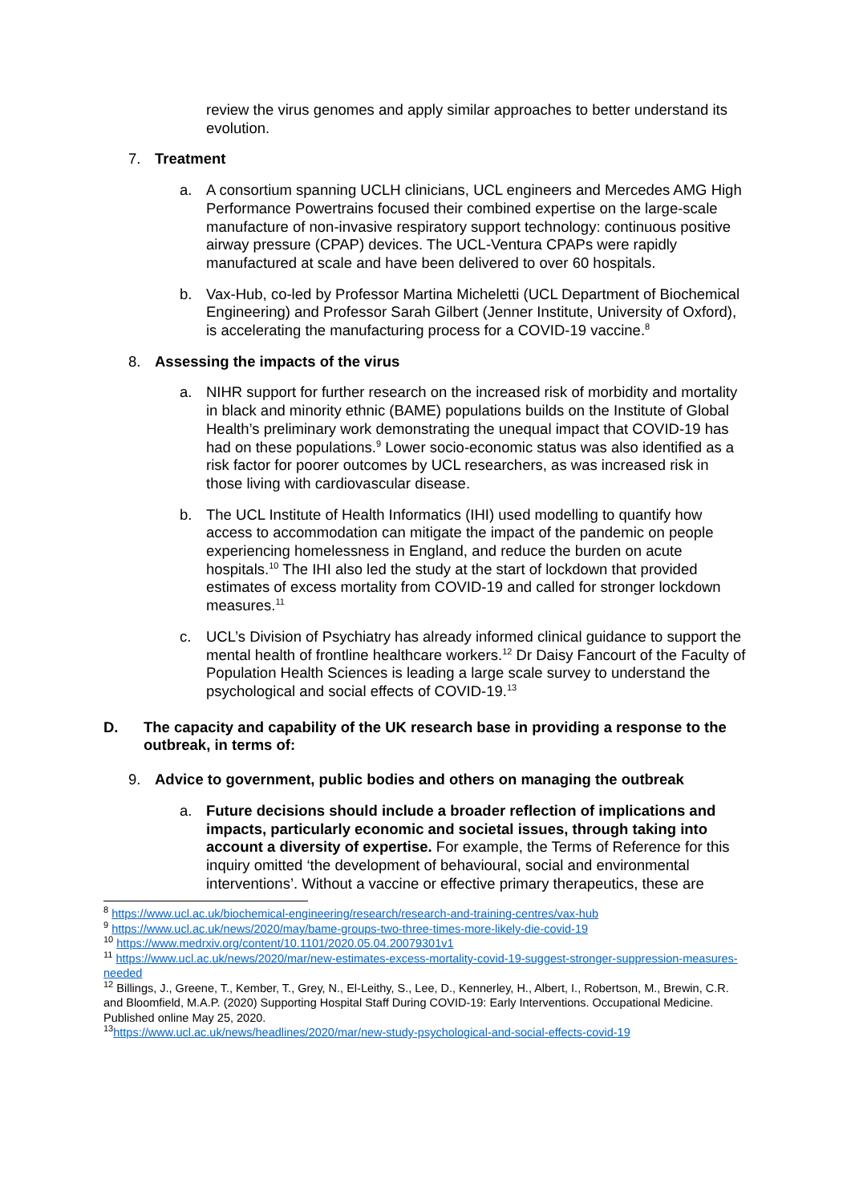review the virus genomes and apply similar approaches to better understand its evolution.
7. Treatment
a. A consortium spanning UCLH clinicians, UCL engineers and Mercedes AMG High Performance Powertrains focused their combined expertise on the large-scale manufacture of non-invasive respiratory support technology: continuous positive airway pressure (CPAP) devices. The UCL-Ventura CPAPs were rapidly manufactured at scale and have been delivered to over 60 hospitals.
b. Vax-Hub, co-led by Professor Martina Micheletti (UCL Department of Biochemical Engineering) and Professor Sarah Gilbert (Jenner Institute, University of Oxford), is accelerating the manufacturing process for a COVID-19 vaccine.<sup>8</sup>
8. Assessing the impacts of the virus
a. NIHR support for further research on the increased risk of morbidity and mortality in black and minority ethnic (BAME) populations builds on the Institute of Global Health’s preliminary work demonstrating the unequal impact that COVID-19 has had on these populations.<sup>9</sup> Lower socio-economic status was also identified as a risk factor for poorer outcomes by UCL researchers, as was increased risk in those living with cardiovascular disease.
b. The UCL Institute of Health Informatics (IHI) used modelling to quantify how access to accommodation can mitigate the impact of the pandemic on people experiencing homelessness in England, and reduce the burden on acute hospitals.<sup>10</sup> The IHI also led the study at the start of lockdown that provided estimates of excess mortality from COVID-19 and called for stronger lockdown measures.<sup>11</sup>
c. UCL’s Division of Psychiatry has already informed clinical guidance to support the mental health of frontline healthcare workers.<sup>12</sup> Dr Daisy Fancourt of the Faculty of Population Health Sciences is leading a large scale survey to understand the psychological and social effects of COVID-19.<sup>13</sup>
D. The capacity and capability of the UK research base in providing a response to the outbreak, in terms of:
9. Advice to government, public bodies and others on managing the outbreak
a. Future decisions should include a broader reflection of implications and impacts, particularly economic and societal issues, through taking into account a diversity of expertise. For example, the Terms of Reference for this inquiry omitted ‘the development of behavioural, social and environmental interventions’. Without a vaccine or effective primary therapeutics, these are
<sup>8</sup> https://www.ucl.ac.uk/biochemical-engineering/research/research-and-training-centres/vax-hub
<sup>9</sup> https://www.ucl.ac.uk/news/2020/may/bame-groups-two-three-times-more-likely-die-covid-19
<sup>10</sup> https://www.medrxiv.org/content/10.1101/2020.05.04.20079301v1
<sup>11</sup> https://www.ucl.ac.uk/news/2020/mar/new-estimates-excess-mortality-covid-19-suggest-stronger-suppression-measures-needed
<sup>12</sup> Billings, J., Greene, T., Kember, T., Grey, N., El-Leithy, S., Lee, D., Kennerley, H., Albert, I., Robertson, M., Brewin, C.R. and Bloomfield, M.A.P. (2020) Supporting Hospital Staff During COVID-19: Early Interventions. Occupational Medicine. Published online May 25, 2020.
<sup>13</sup> https://www.ucl.ac.uk/news/headlines/2020/mar/new-study-psychological-and-social-effects-covid-19